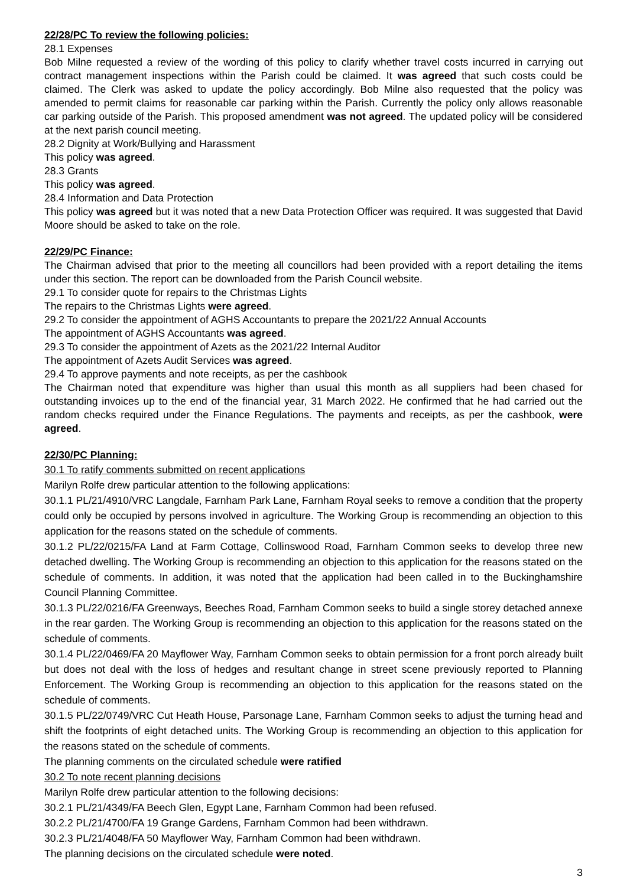22/28/PC To review the following policies:
28.1 Expenses
Bob Milne requested a review of the wording of this policy to clarify whether travel costs incurred in carrying out contract management inspections within the Parish could be claimed. It was agreed that such costs could be claimed. The Clerk was asked to update the policy accordingly. Bob Milne also requested that the policy was amended to permit claims for reasonable car parking within the Parish. Currently the policy only allows reasonable car parking outside of the Parish. This proposed amendment was not agreed. The updated policy will be considered at the next parish council meeting.
28.2 Dignity at Work/Bullying and Harassment
This policy was agreed.
28.3 Grants
This policy was agreed.
28.4 Information and Data Protection
This policy was agreed but it was noted that a new Data Protection Officer was required. It was suggested that David Moore should be asked to take on the role.
22/29/PC Finance:
The Chairman advised that prior to the meeting all councillors had been provided with a report detailing the items under this section. The report can be downloaded from the Parish Council website.
29.1 To consider quote for repairs to the Christmas Lights
The repairs to the Christmas Lights were agreed.
29.2 To consider the appointment of AGHS Accountants to prepare the 2021/22 Annual Accounts
The appointment of AGHS Accountants was agreed.
29.3 To consider the appointment of Azets as the 2021/22 Internal Auditor
The appointment of Azets Audit Services was agreed.
29.4 To approve payments and note receipts, as per the cashbook
The Chairman noted that expenditure was higher than usual this month as all suppliers had been chased for outstanding invoices up to the end of the financial year, 31 March 2022. He confirmed that he had carried out the random checks required under the Finance Regulations. The payments and receipts, as per the cashbook, were agreed.
22/30/PC Planning:
30.1 To ratify comments submitted on recent applications
Marilyn Rolfe drew particular attention to the following applications:
30.1.1 PL/21/4910/VRC Langdale, Farnham Park Lane, Farnham Royal seeks to remove a condition that the property could only be occupied by persons involved in agriculture. The Working Group is recommending an objection to this application for the reasons stated on the schedule of comments.
30.1.2 PL/22/0215/FA Land at Farm Cottage, Collinswood Road, Farnham Common seeks to develop three new detached dwelling. The Working Group is recommending an objection to this application for the reasons stated on the schedule of comments. In addition, it was noted that the application had been called in to the Buckinghamshire Council Planning Committee.
30.1.3 PL/22/0216/FA Greenways, Beeches Road, Farnham Common seeks to build a single storey detached annexe in the rear garden. The Working Group is recommending an objection to this application for the reasons stated on the schedule of comments.
30.1.4 PL/22/0469/FA 20 Mayflower Way, Farnham Common seeks to obtain permission for a front porch already built but does not deal with the loss of hedges and resultant change in street scene previously reported to Planning Enforcement. The Working Group is recommending an objection to this application for the reasons stated on the schedule of comments.
30.1.5 PL/22/0749/VRC Cut Heath House, Parsonage Lane, Farnham Common seeks to adjust the turning head and shift the footprints of eight detached units. The Working Group is recommending an objection to this application for the reasons stated on the schedule of comments.
The planning comments on the circulated schedule were ratified
30.2 To note recent planning decisions
Marilyn Rolfe drew particular attention to the following decisions:
30.2.1 PL/21/4349/FA Beech Glen, Egypt Lane, Farnham Common had been refused.
30.2.2 PL/21/4700/FA 19 Grange Gardens, Farnham Common had been withdrawn.
30.2.3 PL/21/4048/FA 50 Mayflower Way, Farnham Common had been withdrawn.
The planning decisions on the circulated schedule were noted.
3